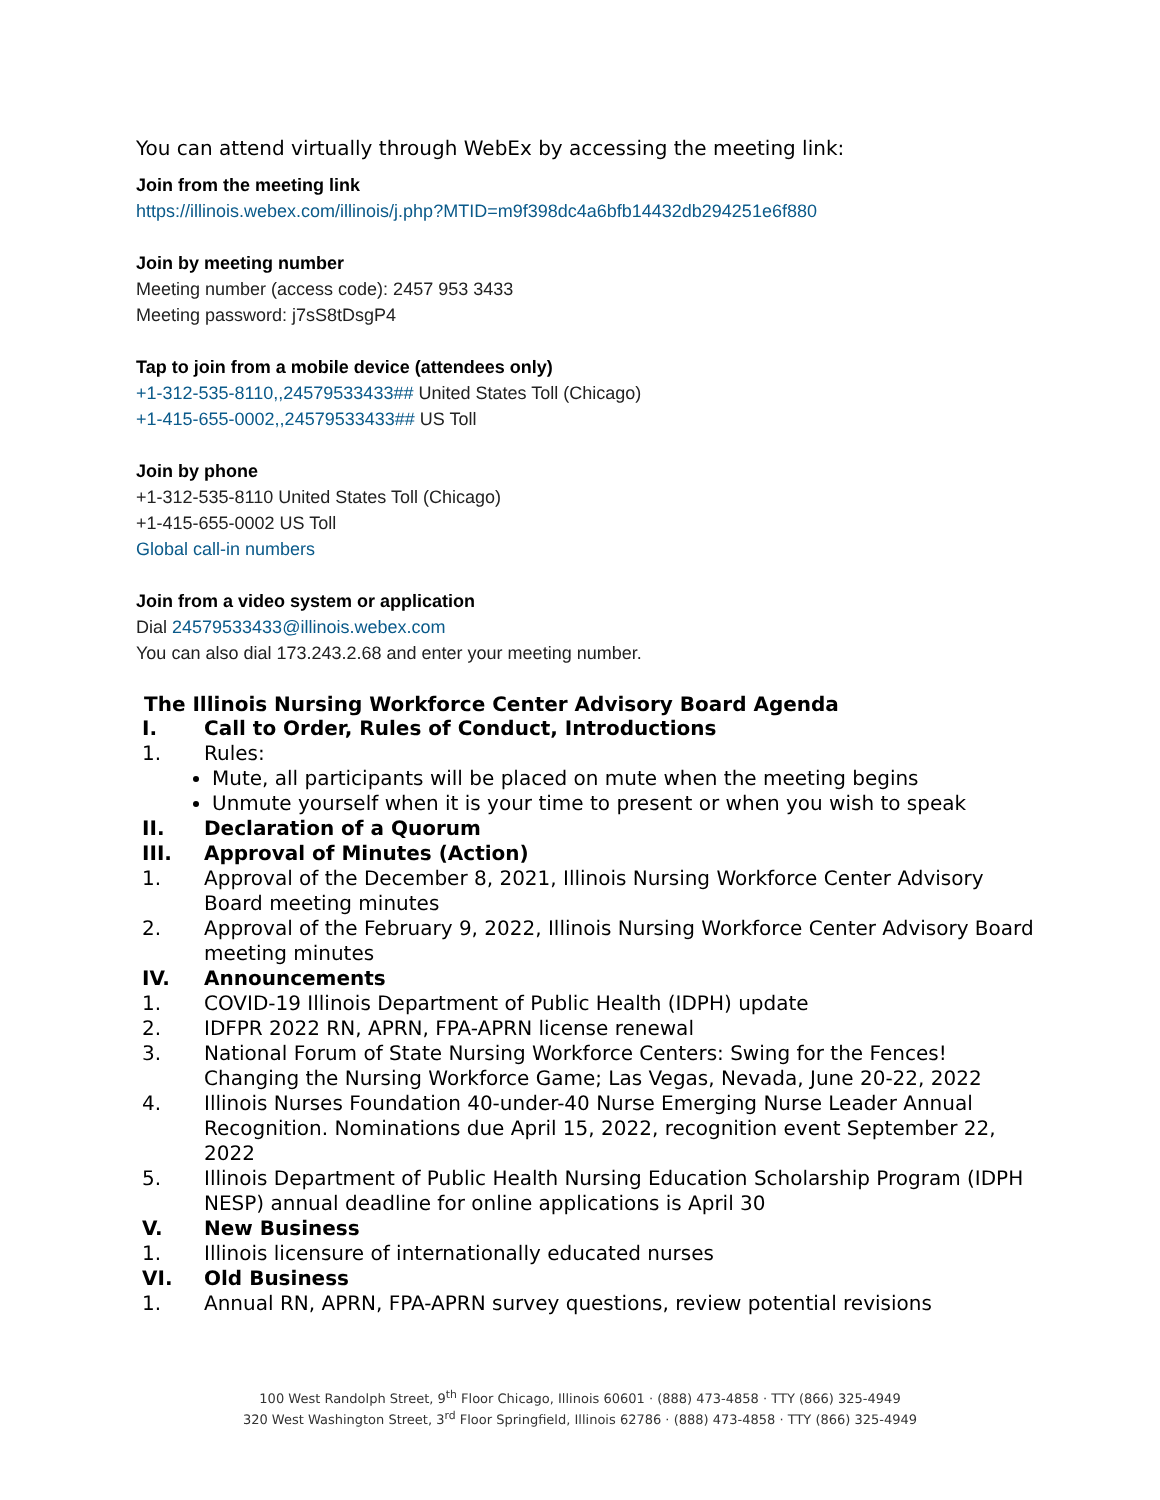You can attend virtually through WebEx by accessing the meeting link:
Join from the meeting link
https://illinois.webex.com/illinois/j.php?MTID=m9f398dc4a6bfb14432db294251e6f880
Join by meeting number
Meeting number (access code): 2457 953 3433
Meeting password: j7sS8tDsgP4
Tap to join from a mobile device (attendees only)
+1-312-535-8110,,24579533433## United States Toll (Chicago)
+1-415-655-0002,,24579533433## US Toll
Join by phone
+1-312-535-8110 United States Toll (Chicago)
+1-415-655-0002 US Toll
Global call-in numbers
Join from a video system or application
Dial 24579533433@illinois.webex.com
You can also dial 173.243.2.68 and enter your meeting number.
The Illinois Nursing Workforce Center Advisory Board Agenda
I. Call to Order, Rules of Conduct, Introductions
1. Rules:
Mute, all participants will be placed on mute when the meeting begins
Unmute yourself when it is your time to present or when you wish to speak
II. Declaration of a Quorum
III. Approval of Minutes (Action)
1. Approval of the December 8, 2021, Illinois Nursing Workforce Center Advisory Board meeting minutes
2. Approval of the February 9, 2022, Illinois Nursing Workforce Center Advisory Board meeting minutes
IV. Announcements
1. COVID-19 Illinois Department of Public Health (IDPH) update
2. IDFPR 2022 RN, APRN, FPA-APRN license renewal
3. National Forum of State Nursing Workforce Centers: Swing for the Fences! Changing the Nursing Workforce Game; Las Vegas, Nevada, June 20-22, 2022
4. Illinois Nurses Foundation 40-under-40 Nurse Emerging Nurse Leader Annual Recognition. Nominations due April 15, 2022, recognition event September 22, 2022
5. Illinois Department of Public Health Nursing Education Scholarship Program (IDPH NESP) annual deadline for online applications is April 30
V. New Business
1. Illinois licensure of internationally educated nurses
VI. Old Business
1. Annual RN, APRN, FPA-APRN survey questions, review potential revisions
100 West Randolph Street, 9<sup>th</sup> Floor Chicago, Illinois 60601 · (888) 473-4858 · TTY (866) 325-4949
320 West Washington Street, 3<sup>rd</sup> Floor Springfield, Illinois 62786 · (888) 473-4858 · TTY (866) 325-4949